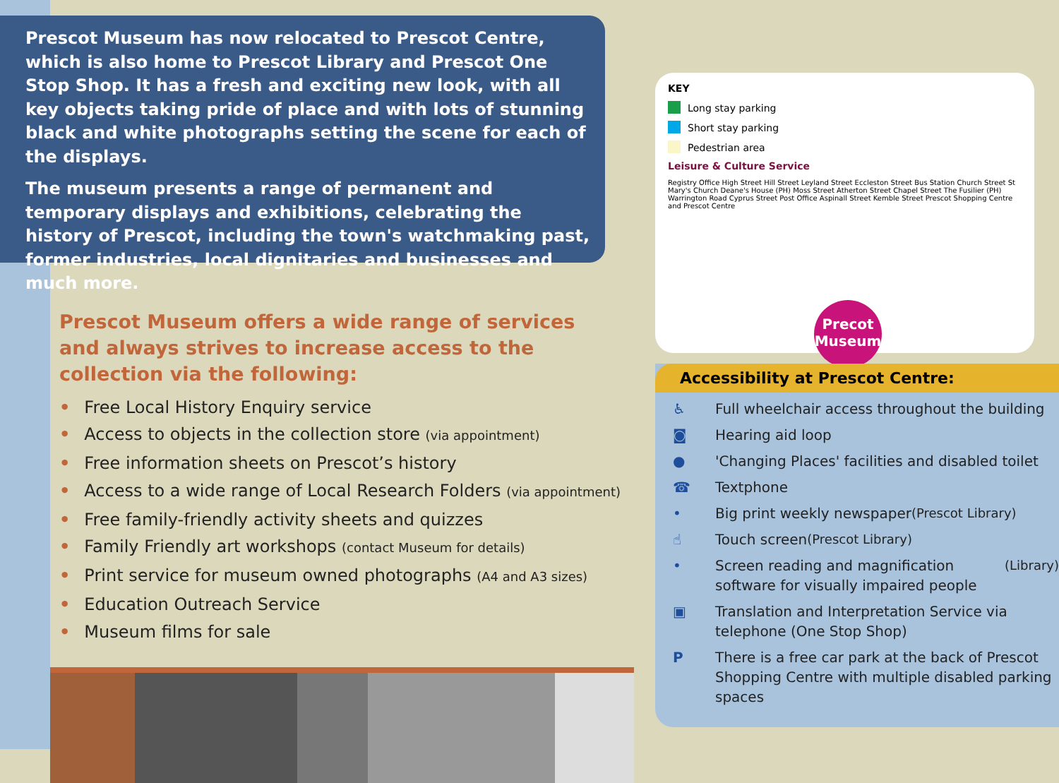Prescot Museum has now relocated to Prescot Centre, which is also home to Prescot Library and Prescot One Stop Shop. It has a fresh and exciting new look, with all key objects taking pride of place and with lots of stunning black and white photographs setting the scene for each of the displays.
The museum presents a range of permanent and temporary displays and exhibitions, celebrating the history of Prescot, including the town's watchmaking past, former industries, local dignitaries and businesses and much more.
Prescot Museum offers a wide range of services and always strives to increase access to the collection via the following:
• Free Local History Enquiry service
• Access to objects in the collection store (via appointment)
• Free information sheets on Prescot’s history
• Access to a wide range of Local Research Folders (via appointment)
• Free family-friendly activity sheets and quizzes
• Family Friendly art workshops (contact Museum for details)
• Print service for museum owned photographs (A4 and A3 sizes)
• Education Outreach Service
• Museum films for sale
KEY
Long stay parking
Short stay parking
Pedestrian area
Leisure & Culture Service
Registry Office High Street Hill Street Leyland Street Eccleston Street Bus Station Church Street St Mary's Church Deane's House (PH) Moss Street Atherton Street Chapel Street The Fusilier (PH) Warrington Road Cyprus Street Post Office Aspinall Street Kemble Street Prescot Shopping Centre and Prescot Centre
Precot Museum
Accessibility at Prescot Centre:
♿ Full wheelchair access throughout the building
◙ Hearing aid loop
● 'Changing Places' facilities and disabled toilet
☎ Textphone
• Big print weekly newspaper (Prescot Library)
☝ Touch screen (Prescot Library)
• Screen reading and magnification software for visually impaired people (Library)
▣ Translation and Interpretation Service via telephone (One Stop Shop)
P There is a free car park at the back of Prescot Shopping Centre with multiple disabled parking spaces